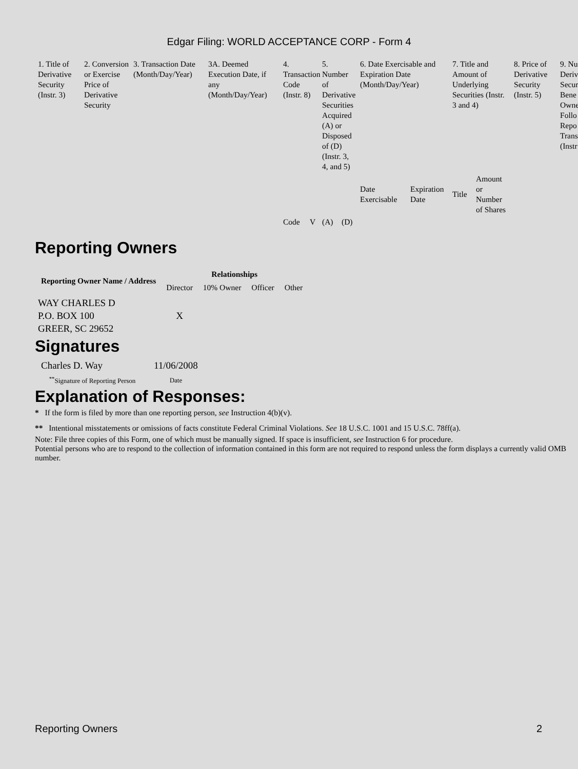Edgar Filing: WORLD ACCEPTANCE CORP - Form 4
| 1. Title of Derivative Security (Instr. 3) | 2. Conversion or Exercise Price of Derivative Security | 3. Transaction Date (Month/Day/Year) | 3A. Deemed Execution Date, if any (Month/Day/Year) | 4. Transaction Code (Instr. 8) | | 5. Number of Derivative Securities Acquired (A) or Disposed of (D) (Instr. 3, 4, and 5) | | 6. Date Exercisable and Expiration Date (Month/Day/Year) | | 7. Title and Amount of Underlying Securities (Instr. 3 and 4) | | 8. Price of Derivative Security (Instr. 5) | 9. Nu Deriv Secur Bene Owne Follo Repo Trans (Instr |
| | | | | | | | | Date Exercisable | Expiration Date | Title | Amount or Number of Shares | | |
| | | | | Code | V | (A) | (D) | | | | | | |
Reporting Owners
| Reporting Owner Name / Address | Relationships | | | |
| --- | --- | --- | --- | --- |
| | Director | 10% Owner | Officer | Other |
| WAY CHARLES D P.O. BOX 100 GREER, SC 29652 | X | | | |
Signatures
| Charles D. Way | 11/06/2008 |
| <sup>**</sup> Signature of Reporting Person | Date |
Explanation of Responses:
* If the form is filed by more than one reporting person, see Instruction 4(b)(v).
** Intentional misstatements or omissions of facts constitute Federal Criminal Violations. See 18 U.S.C. 1001 and 15 U.S.C. 78ff(a).
Note: File three copies of this Form, one of which must be manually signed. If space is insufficient, see Instruction 6 for procedure.
Potential persons who are to respond to the collection of information contained in this form are not required to respond unless the form displays a currently valid OMB number.
Reporting Owners 2